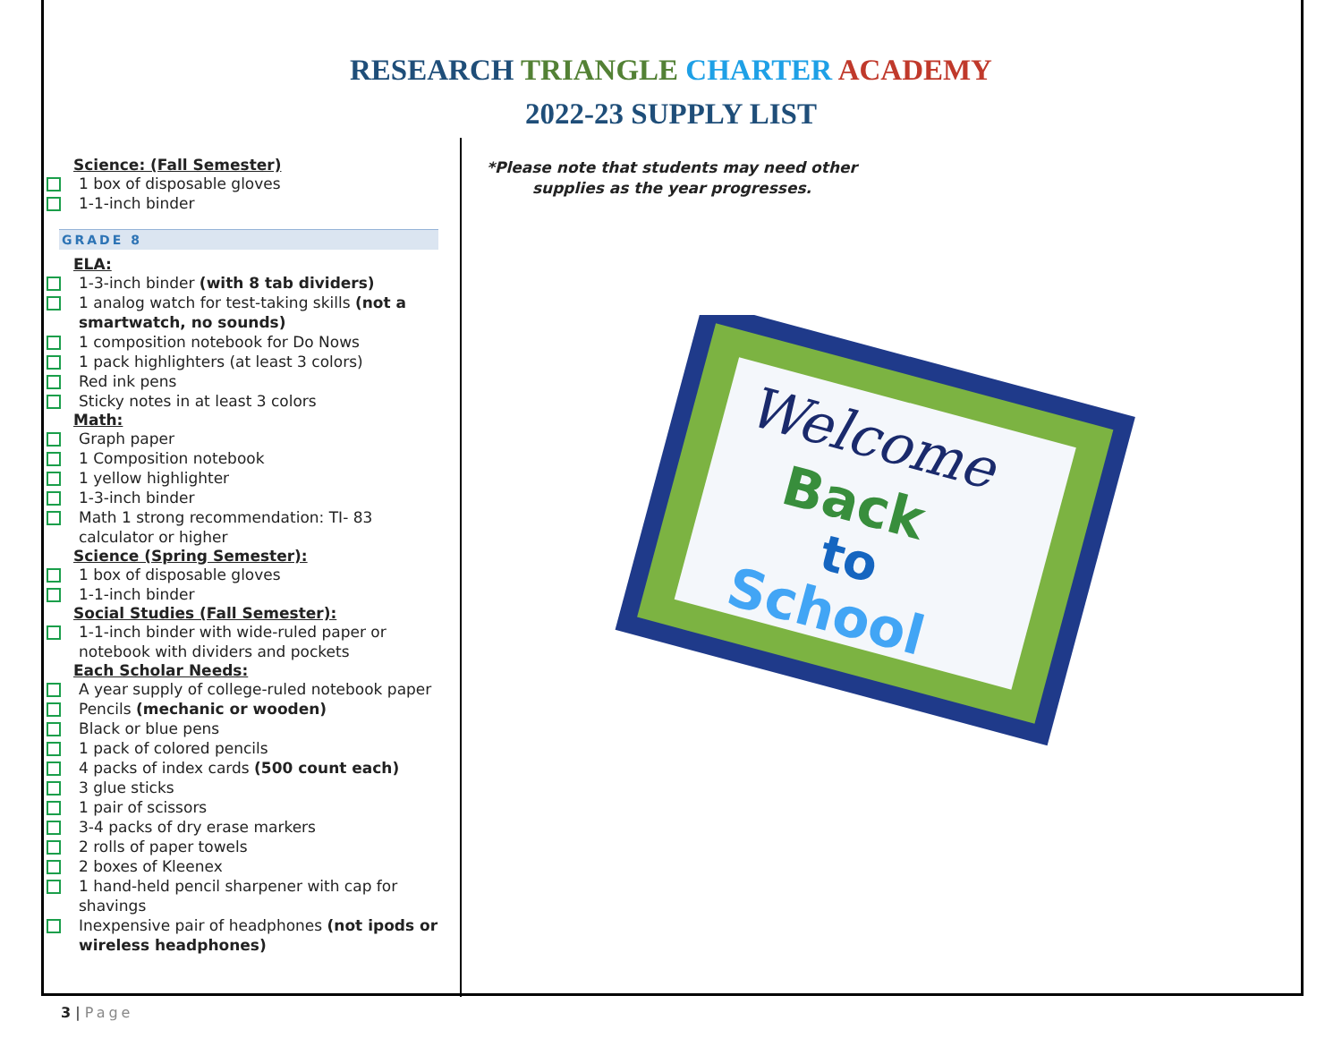RESEARCH TRIANGLE CHARTER ACADEMY
2022-23 SUPPLY LIST
Science: (Fall Semester)
1 box of disposable gloves
1-1-inch binder
GRADE 8
ELA:
1-3-inch binder (with 8 tab dividers)
1 analog watch for test-taking skills (not a smartwatch, no sounds)
1 composition notebook for Do Nows
1 pack highlighters (at least 3 colors)
Red ink pens
Sticky notes in at least 3 colors
Math:
Graph paper
1 Composition notebook
1 yellow highlighter
1-3-inch binder
Math 1 strong recommendation: TI- 83 calculator or higher
Science (Spring Semester):
1 box of disposable gloves
1-1-inch binder
Social Studies (Fall Semester):
1-1-inch binder with wide-ruled paper or notebook with dividers and pockets
Each Scholar Needs:
A year supply of college-ruled notebook paper
Pencils (mechanic or wooden)
Black or blue pens
1 pack of colored pencils
4 packs of index cards (500 count each)
3 glue sticks
1 pair of scissors
3-4 packs of dry erase markers
2 rolls of paper towels
2 boxes of Kleenex
1 hand-held pencil sharpener with cap for shavings
Inexpensive pair of headphones (not ipods or wireless headphones)
*Please note that students may need other supplies as the year progresses.
Welcome
Back
to
School
3 | Page